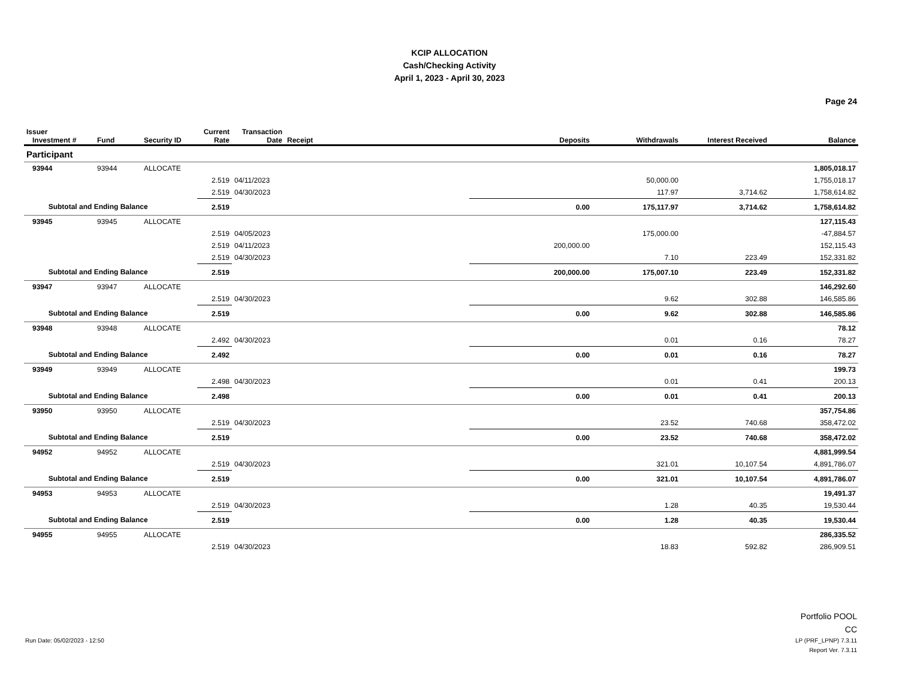KCIP ALLOCATION
Cash/Checking Activity
April 1, 2023 - April 30, 2023
Page 24
| Issuer Investment # | Fund | Security ID | Current Rate | Transaction Date | Receipt | Deposits | Withdrawals | Interest Received | Balance |
| --- | --- | --- | --- | --- | --- | --- | --- | --- | --- |
| Participant | | | | | | | | | |
| 93944 | 93944 | ALLOCATE | | | | | | | 1,805,018.17 |
| | | | 2.519 | 04/11/2023 | | | 50,000.00 | | 1,755,018.17 |
| | | | 2.519 | 04/30/2023 | | | 117.97 | 3,714.62 | 1,758,614.82 |
| Subtotal and Ending Balance | | | 2.519 | | | 0.00 | 175,117.97 | 3,714.62 | 1,758,614.82 |
| 93945 | 93945 | ALLOCATE | | | | | | | 127,115.43 |
| | | | 2.519 | 04/05/2023 | | | 175,000.00 | | -47,884.57 |
| | | | 2.519 | 04/11/2023 | | 200,000.00 | | | 152,115.43 |
| | | | 2.519 | 04/30/2023 | | | 7.10 | 223.49 | 152,331.82 |
| Subtotal and Ending Balance | | | 2.519 | | | 200,000.00 | 175,007.10 | 223.49 | 152,331.82 |
| 93947 | 93947 | ALLOCATE | | | | | | | 146,292.60 |
| | | | 2.519 | 04/30/2023 | | | 9.62 | 302.88 | 146,585.86 |
| Subtotal and Ending Balance | | | 2.519 | | | 0.00 | 9.62 | 302.88 | 146,585.86 |
| 93948 | 93948 | ALLOCATE | | | | | | | 78.12 |
| | | | 2.492 | 04/30/2023 | | | 0.01 | 0.16 | 78.27 |
| Subtotal and Ending Balance | | | 2.492 | | | 0.00 | 0.01 | 0.16 | 78.27 |
| 93949 | 93949 | ALLOCATE | | | | | | | 199.73 |
| | | | 2.498 | 04/30/2023 | | | 0.01 | 0.41 | 200.13 |
| Subtotal and Ending Balance | | | 2.498 | | | 0.00 | 0.01 | 0.41 | 200.13 |
| 93950 | 93950 | ALLOCATE | | | | | | | 357,754.86 |
| | | | 2.519 | 04/30/2023 | | | 23.52 | 740.68 | 358,472.02 |
| Subtotal and Ending Balance | | | 2.519 | | | 0.00 | 23.52 | 740.68 | 358,472.02 |
| 94952 | 94952 | ALLOCATE | | | | | | | 4,881,999.54 |
| | | | 2.519 | 04/30/2023 | | | 321.01 | 10,107.54 | 4,891,786.07 |
| Subtotal and Ending Balance | | | 2.519 | | | 0.00 | 321.01 | 10,107.54 | 4,891,786.07 |
| 94953 | 94953 | ALLOCATE | | | | | | | 19,491.37 |
| | | | 2.519 | 04/30/2023 | | | 1.28 | 40.35 | 19,530.44 |
| Subtotal and Ending Balance | | | 2.519 | | | 0.00 | 1.28 | 40.35 | 19,530.44 |
| 94955 | 94955 | ALLOCATE | | | | | | | 286,335.52 |
| | | | 2.519 | 04/30/2023 | | | 18.83 | 592.82 | 286,909.51 |
Portfolio POOL
CC
Run Date: 05/02/2023 - 12:50 LP (PRF_LPNP) 7.3.11
Report Ver. 7.3.11